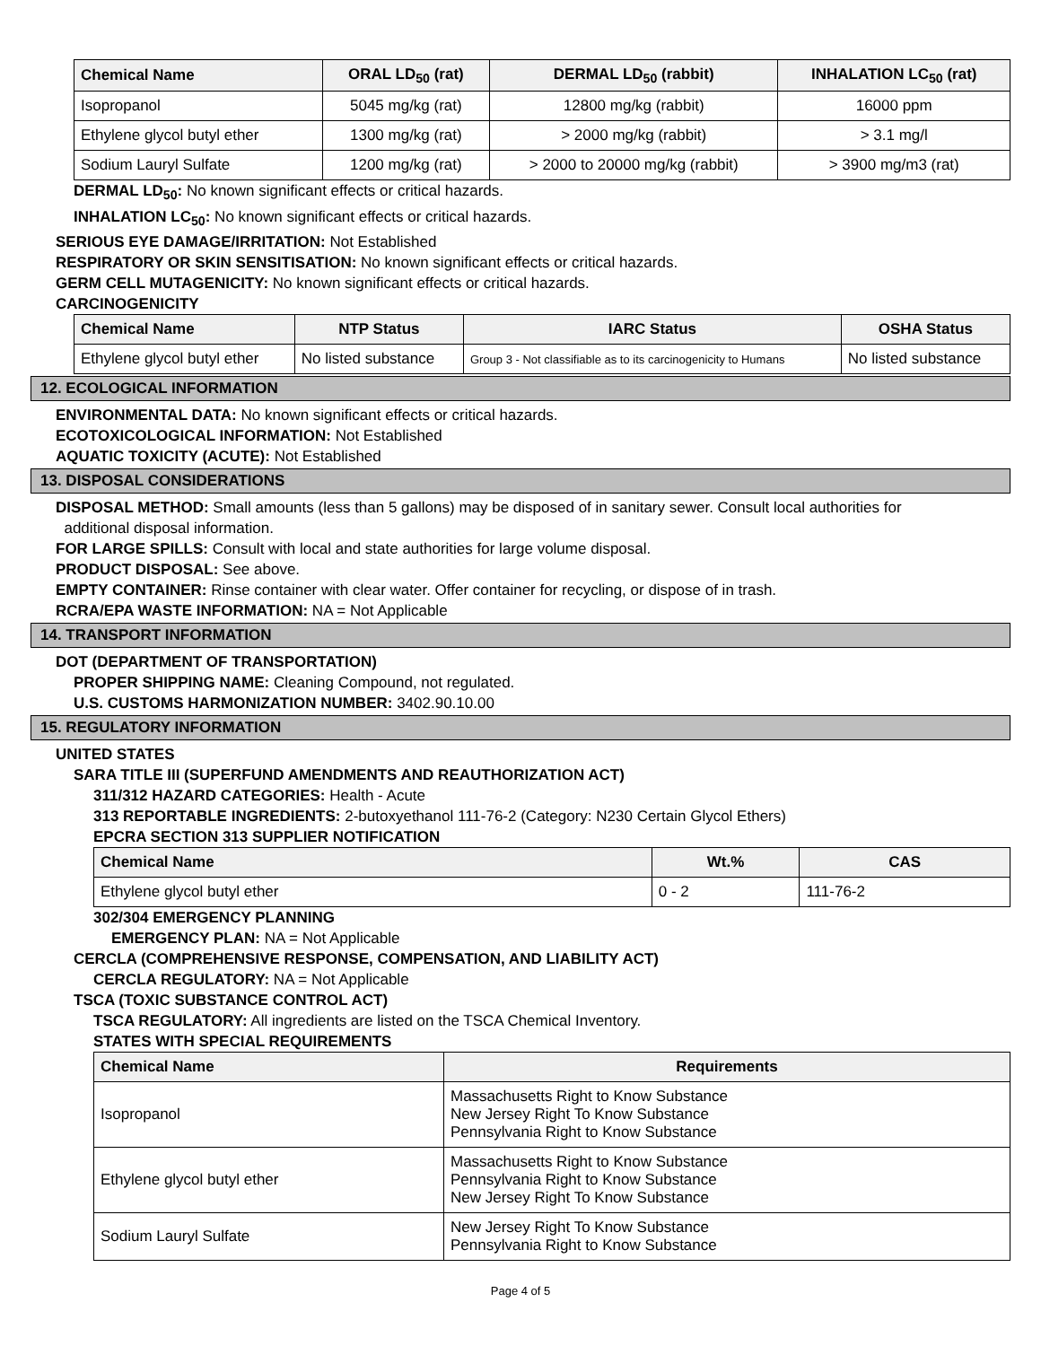| Chemical Name | ORAL LD<sub>50</sub> (rat) | DERMAL LD<sub>50</sub> (rabbit) | INHALATION LC<sub>50</sub> (rat) |
| --- | --- | --- | --- |
| Isopropanol | 5045 mg/kg (rat) | 12800 mg/kg (rabbit) | 16000 ppm |
| Ethylene glycol butyl ether | 1300 mg/kg (rat) | > 2000 mg/kg (rabbit) | > 3.1 mg/l |
| Sodium Lauryl Sulfate | 1200 mg/kg (rat) | > 2000 to 20000 mg/kg (rabbit) | > 3900 mg/m3 (rat) |
DERMAL LD<sub>50</sub>: No known significant effects or critical hazards.
INHALATION LC<sub>50</sub>: No known significant effects or critical hazards.
SERIOUS EYE DAMAGE/IRRITATION: Not Established
RESPIRATORY OR SKIN SENSITISATION: No known significant effects or critical hazards.
GERM CELL MUTAGENICITY: No known significant effects or critical hazards.
CARCINOGENICITY
| Chemical Name | NTP Status | IARC Status | OSHA Status |
| --- | --- | --- | --- |
| Ethylene glycol butyl ether | No listed substance | Group 3 - Not classifiable as to its carcinogenicity to Humans | No listed substance |
12. ECOLOGICAL INFORMATION
ENVIRONMENTAL DATA: No known significant effects or critical hazards.
ECOTOXICOLOGICAL INFORMATION: Not Established
AQUATIC TOXICITY (ACUTE): Not Established
13. DISPOSAL CONSIDERATIONS
DISPOSAL METHOD: Small amounts (less than 5 gallons) may be disposed of in sanitary sewer. Consult local authorities for
additional disposal information.
FOR LARGE SPILLS: Consult with local and state authorities for large volume disposal.
PRODUCT DISPOSAL: See above.
EMPTY CONTAINER: Rinse container with clear water. Offer container for recycling, or dispose of in trash.
RCRA/EPA WASTE INFORMATION: NA = Not Applicable
14. TRANSPORT INFORMATION
DOT (DEPARTMENT OF TRANSPORTATION)
PROPER SHIPPING NAME: Cleaning Compound, not regulated.
U.S. CUSTOMS HARMONIZATION NUMBER: 3402.90.10.00
15. REGULATORY INFORMATION
UNITED STATES
SARA TITLE III (SUPERFUND AMENDMENTS AND REAUTHORIZATION ACT)
311/312 HAZARD CATEGORIES: Health - Acute
313 REPORTABLE INGREDIENTS: 2-butoxyethanol 111-76-2 (Category: N230 Certain Glycol Ethers)
EPCRA SECTION 313 SUPPLIER NOTIFICATION
| Chemical Name | Wt.% | CAS |
| --- | --- | --- |
| Ethylene glycol butyl ether | 0 - 2 | 111-76-2 |
302/304 EMERGENCY PLANNING
EMERGENCY PLAN: NA = Not Applicable
CERCLA (COMPREHENSIVE RESPONSE, COMPENSATION, AND LIABILITY ACT)
CERCLA REGULATORY: NA = Not Applicable
TSCA (TOXIC SUBSTANCE CONTROL ACT)
TSCA REGULATORY: All ingredients are listed on the TSCA Chemical Inventory.
STATES WITH SPECIAL REQUIREMENTS
| Chemical Name | Requirements |
| --- | --- |
| Isopropanol | Massachusetts Right to Know Substance New Jersey Right To Know Substance Pennsylvania Right to Know Substance |
| Ethylene glycol butyl ether | Massachusetts Right to Know Substance Pennsylvania Right to Know Substance New Jersey Right To Know Substance |
| Sodium Lauryl Sulfate | New Jersey Right To Know Substance Pennsylvania Right to Know Substance |
Page 4 of 5